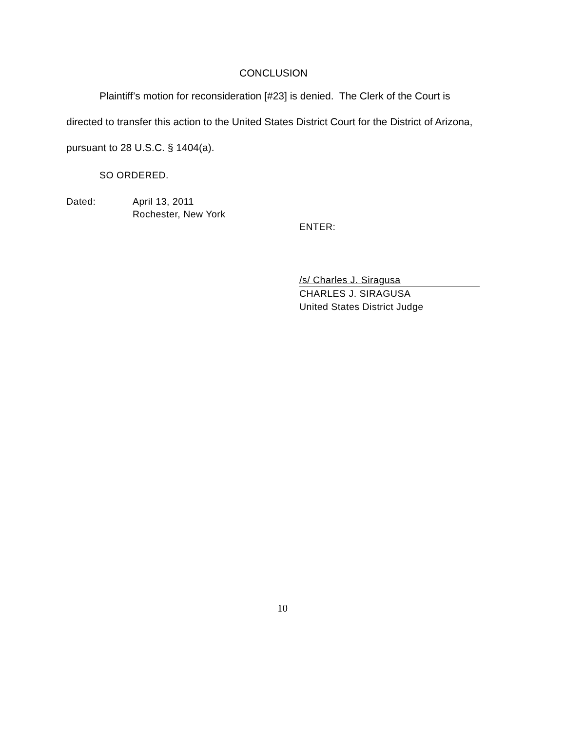CONCLUSION
Plaintiff’s motion for reconsideration [#23] is denied. The Clerk of the Court is directed to transfer this action to the United States District Court for the District of Arizona, pursuant to 28 U.S.C. § 1404(a).
SO ORDERED.
Dated: April 13, 2011
Rochester, New York
ENTER:
/s/ Charles J. Siragusa
CHARLES J. SIRAGUSA
United States District Judge
10